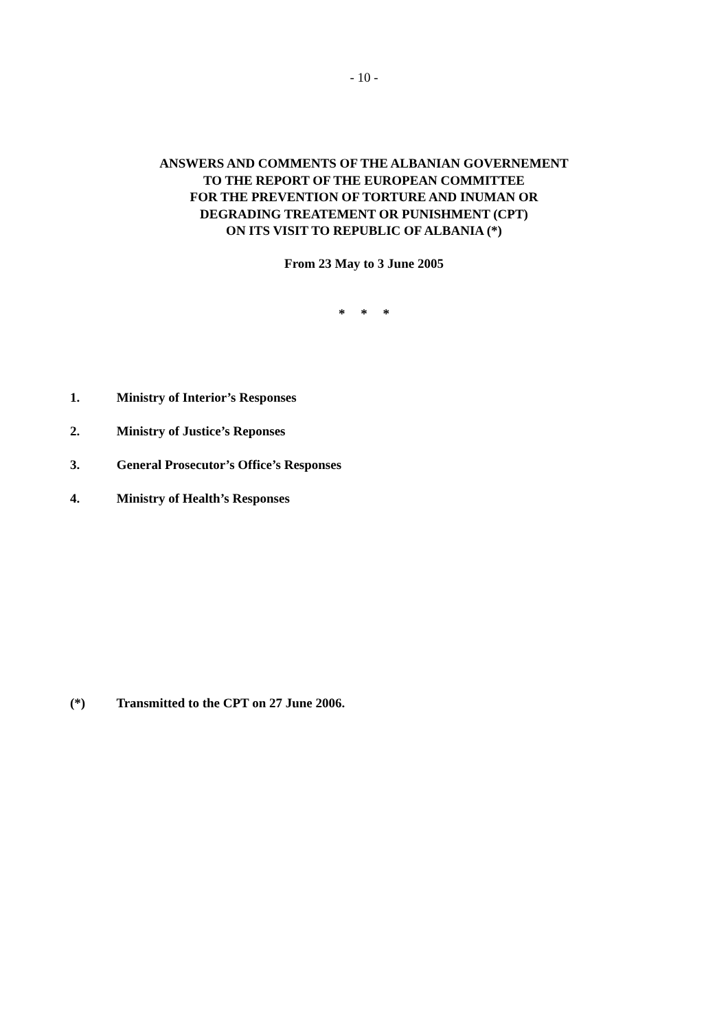- 10 -
ANSWERS AND COMMENTS OF THE ALBANIAN GOVERNEMENT
TO THE REPORT OF THE EUROPEAN COMMITTEE
FOR THE PREVENTION OF TORTURE AND INUMAN OR
DEGRADING TREATEMENT OR PUNISHMENT (CPT)
ON ITS VISIT TO REPUBLIC OF ALBANIA (*)
From 23 May to 3 June 2005
* * *
1. Ministry of Interior’s Responses
2. Ministry of Justice’s Reponses
3. General Prosecutor’s Office’s Responses
4. Ministry of Health’s Responses
(*) Transmitted to the CPT on 27 June 2006.